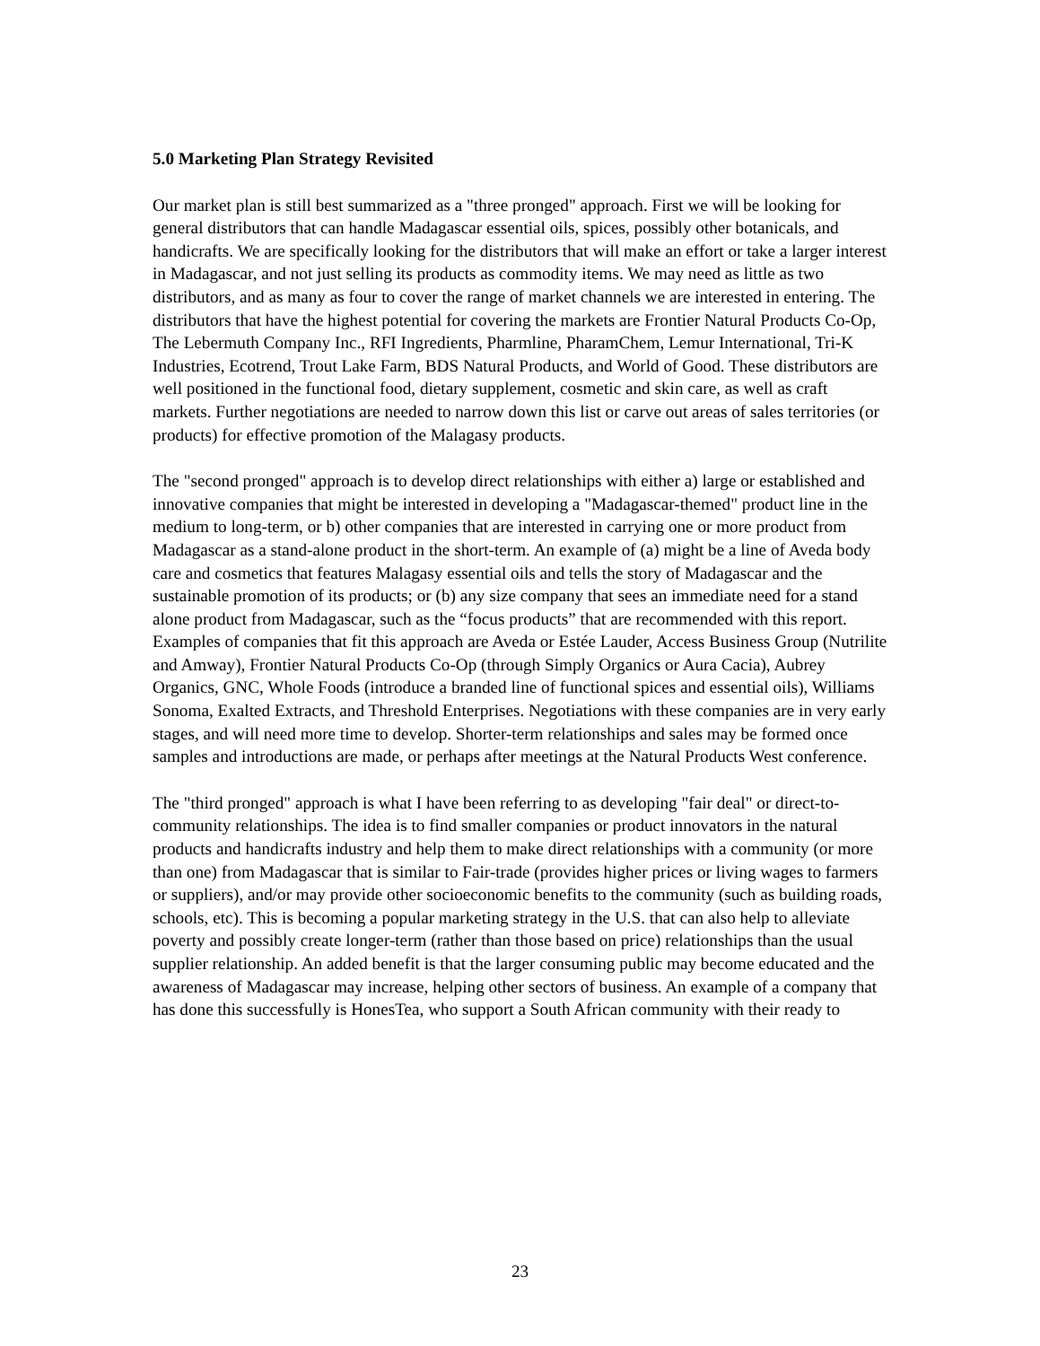5.0 Marketing Plan Strategy Revisited
Our market plan is still best summarized as a "three pronged" approach. First we will be looking for general distributors that can handle Madagascar essential oils, spices, possibly other botanicals, and handicrafts. We are specifically looking for the distributors that will make an effort or take a larger interest in Madagascar, and not just selling its products as commodity items. We may need as little as two distributors, and as many as four to cover the range of market channels we are interested in entering. The distributors that have the highest potential for covering the markets are Frontier Natural Products Co-Op, The Lebermuth Company Inc., RFI Ingredients, Pharmline, PharamChem, Lemur International, Tri-K Industries, Ecotrend, Trout Lake Farm, BDS Natural Products, and World of Good. These distributors are well positioned in the functional food, dietary supplement, cosmetic and skin care, as well as craft markets. Further negotiations are needed to narrow down this list or carve out areas of sales territories (or products) for effective promotion of the Malagasy products.
The "second pronged" approach is to develop direct relationships with either a) large or established and innovative companies that might be interested in developing a "Madagascar-themed" product line in the medium to long-term, or b) other companies that are interested in carrying one or more product from Madagascar as a stand-alone product in the short-term. An example of (a) might be a line of Aveda body care and cosmetics that features Malagasy essential oils and tells the story of Madagascar and the sustainable promotion of its products; or (b) any size company that sees an immediate need for a stand alone product from Madagascar, such as the “focus products” that are recommended with this report. Examples of companies that fit this approach are Aveda or Estée Lauder, Access Business Group (Nutrilite and Amway), Frontier Natural Products Co-Op (through Simply Organics or Aura Cacia), Aubrey Organics, GNC, Whole Foods (introduce a branded line of functional spices and essential oils), Williams Sonoma, Exalted Extracts, and Threshold Enterprises. Negotiations with these companies are in very early stages, and will need more time to develop. Shorter-term relationships and sales may be formed once samples and introductions are made, or perhaps after meetings at the Natural Products West conference.
The "third pronged" approach is what I have been referring to as developing "fair deal" or direct-to-community relationships. The idea is to find smaller companies or product innovators in the natural products and handicrafts industry and help them to make direct relationships with a community (or more than one) from Madagascar that is similar to Fair-trade (provides higher prices or living wages to farmers or suppliers), and/or may provide other socioeconomic benefits to the community (such as building roads, schools, etc). This is becoming a popular marketing strategy in the U.S. that can also help to alleviate poverty and possibly create longer-term (rather than those based on price) relationships than the usual supplier relationship. An added benefit is that the larger consuming public may become educated and the awareness of Madagascar may increase, helping other sectors of business. An example of a company that has done this successfully is HonesTea, who support a South African community with their ready to
23